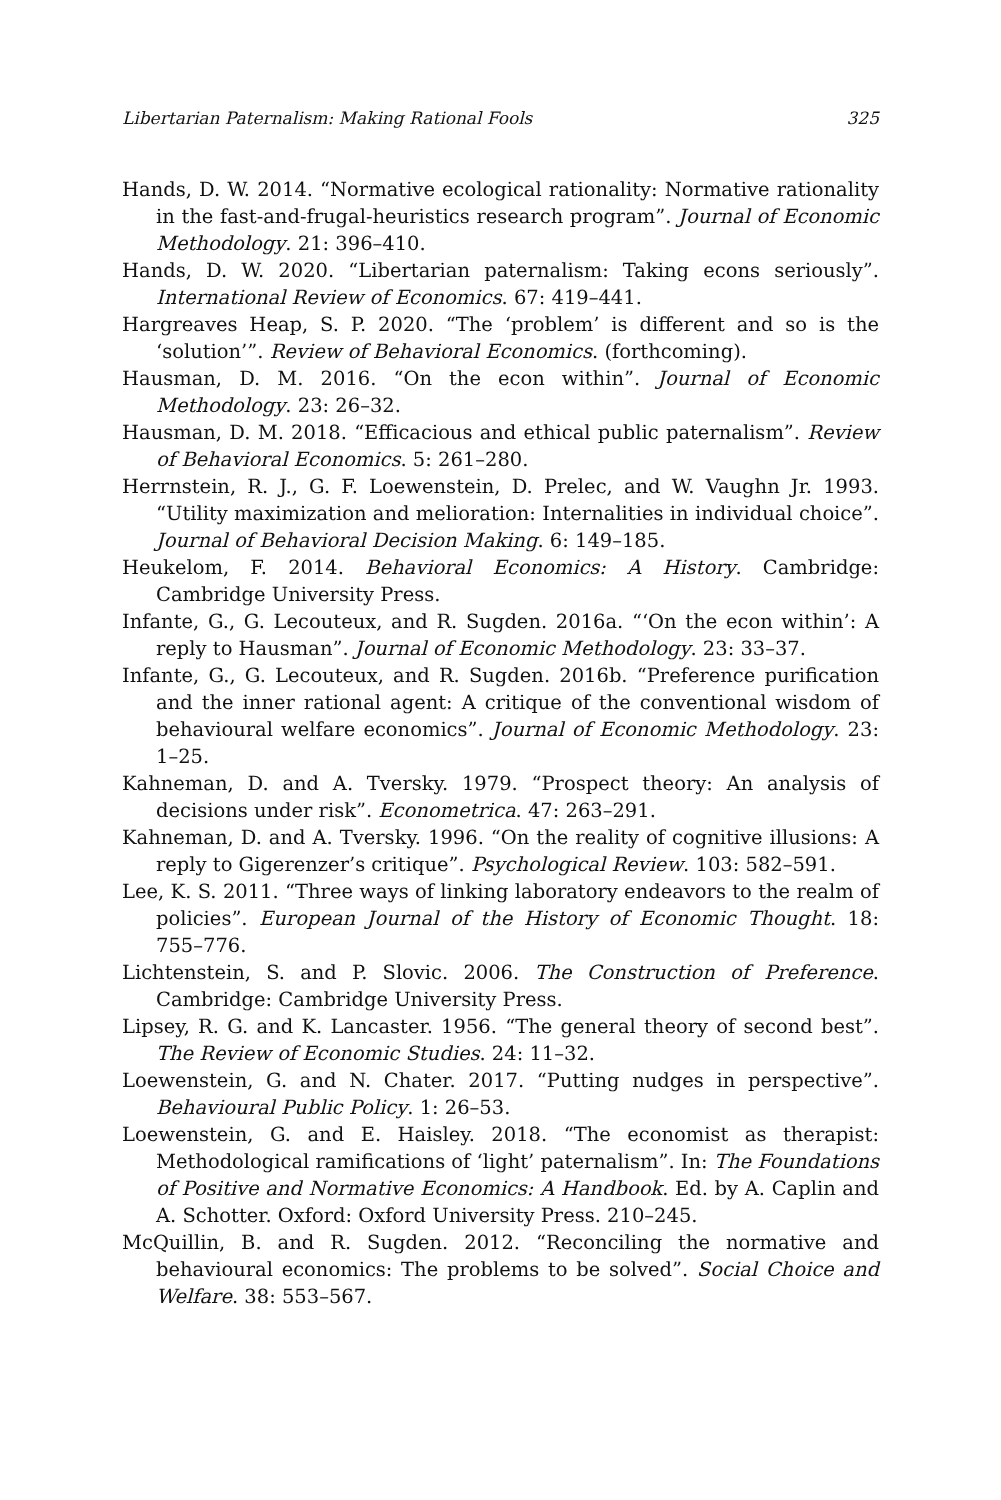Libertarian Paternalism: Making Rational Fools 325
Hands, D. W. 2014. “Normative ecological rationality: Normative rationality in the fast-and-frugal-heuristics research program”. Journal of Economic Methodology. 21: 396–410.
Hands, D. W. 2020. “Libertarian paternalism: Taking econs seriously”. International Review of Economics. 67: 419–441.
Hargreaves Heap, S. P. 2020. “The ‘problem’ is different and so is the ‘solution’”. Review of Behavioral Economics. (forthcoming).
Hausman, D. M. 2016. “On the econ within”. Journal of Economic Methodology. 23: 26–32.
Hausman, D. M. 2018. “Efficacious and ethical public paternalism”. Review of Behavioral Economics. 5: 261–280.
Herrnstein, R. J., G. F. Loewenstein, D. Prelec, and W. Vaughn Jr. 1993. “Utility maximization and melioration: Internalities in individual choice”. Journal of Behavioral Decision Making. 6: 149–185.
Heukelom, F. 2014. Behavioral Economics: A History. Cambridge: Cambridge University Press.
Infante, G., G. Lecouteux, and R. Sugden. 2016a. “‘On the econ within’: A reply to Hausman”. Journal of Economic Methodology. 23: 33–37.
Infante, G., G. Lecouteux, and R. Sugden. 2016b. “Preference purification and the inner rational agent: A critique of the conventional wisdom of behavioural welfare economics”. Journal of Economic Methodology. 23: 1–25.
Kahneman, D. and A. Tversky. 1979. “Prospect theory: An analysis of decisions under risk”. Econometrica. 47: 263–291.
Kahneman, D. and A. Tversky. 1996. “On the reality of cognitive illusions: A reply to Gigerenzer’s critique”. Psychological Review. 103: 582–591.
Lee, K. S. 2011. “Three ways of linking laboratory endeavors to the realm of policies”. European Journal of the History of Economic Thought. 18: 755–776.
Lichtenstein, S. and P. Slovic. 2006. The Construction of Preference. Cambridge: Cambridge University Press.
Lipsey, R. G. and K. Lancaster. 1956. “The general theory of second best”. The Review of Economic Studies. 24: 11–32.
Loewenstein, G. and N. Chater. 2017. “Putting nudges in perspective”. Behavioural Public Policy. 1: 26–53.
Loewenstein, G. and E. Haisley. 2018. “The economist as therapist: Methodological ramifications of ‘light’ paternalism”. In: The Foundations of Positive and Normative Economics: A Handbook. Ed. by A. Caplin and A. Schotter. Oxford: Oxford University Press. 210–245.
McQuillin, B. and R. Sugden. 2012. “Reconciling the normative and behavioural economics: The problems to be solved”. Social Choice and Welfare. 38: 553–567.